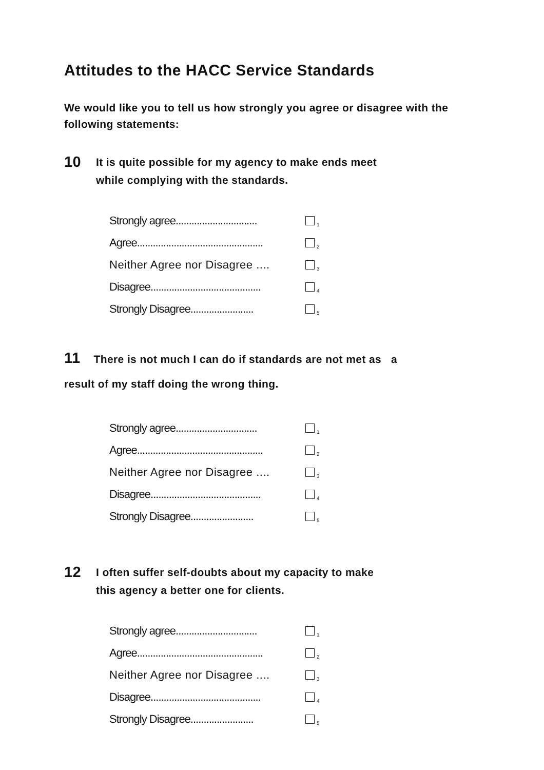Attitudes to the HACC Service Standards
We would like you to tell us how strongly you agree or disagree with the following statements:
10 It is quite possible for my agency to make ends meet
while complying with the standards.
| Strongly agree............................... | <sub>1</sub> |
| Agree................................................ | <sub>2</sub> |
| Neither Agree nor Disagree .... | <sub>3</sub> |
| Disagree.......................................... | <sub>4</sub> |
| Strongly Disagree........................ | <sub>5</sub> |
11 There is not much I can do if standards are not met as a
result of my staff doing the wrong thing.
| Strongly agree............................... | <sub>1</sub> |
| Agree................................................ | <sub>2</sub> |
| Neither Agree nor Disagree .... | <sub>3</sub> |
| Disagree.......................................... | <sub>4</sub> |
| Strongly Disagree........................ | <sub>5</sub> |
12 I often suffer self-doubts about my capacity to make
this agency a better one for clients.
| Strongly agree............................... | <sub>1</sub> |
| Agree................................................ | <sub>2</sub> |
| Neither Agree nor Disagree .... | <sub>3</sub> |
| Disagree.......................................... | <sub>4</sub> |
| Strongly Disagree........................ | <sub>5</sub> |